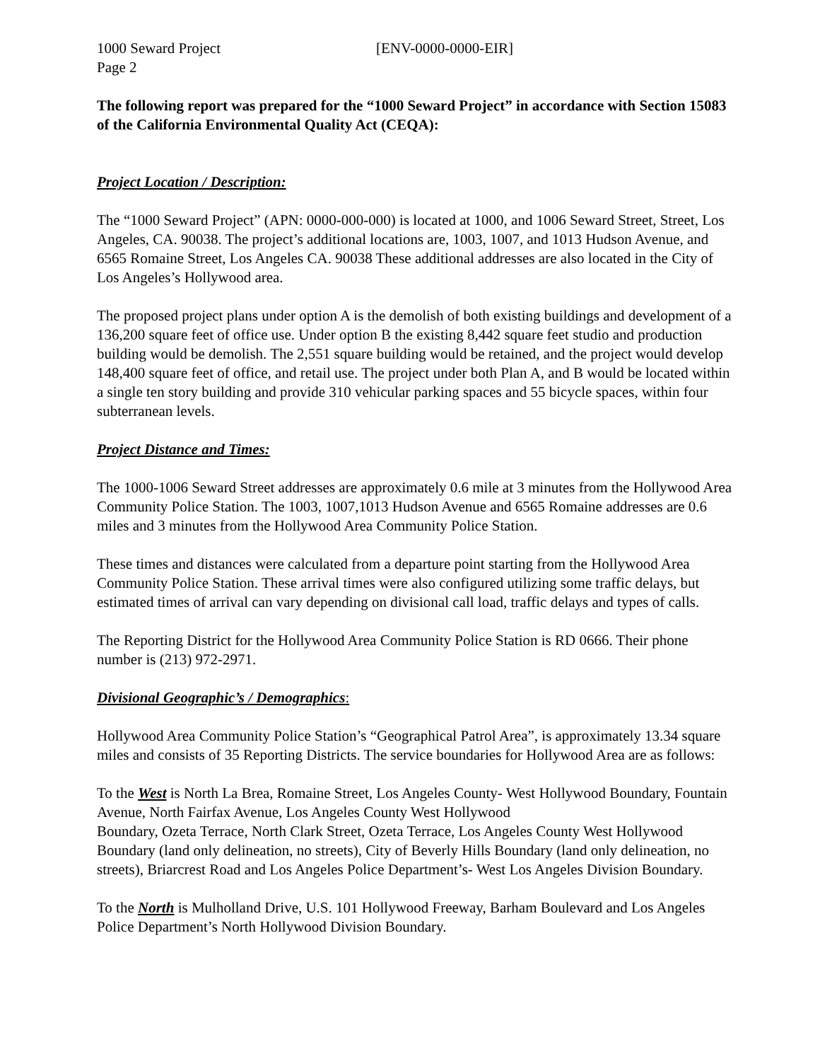1000 Seward Project [ENV-0000-0000-EIR]
Page 2
The following report was prepared for the “1000 Seward Project” in accordance with Section 15083 of the California Environmental Quality Act (CEQA):
Project Location / Description:
The “1000 Seward Project” (APN: 0000-000-000) is located at 1000, and 1006 Seward Street, Street, Los Angeles, CA. 90038. The project’s additional locations are, 1003, 1007, and 1013 Hudson Avenue, and 6565 Romaine Street, Los Angeles CA. 90038 These additional addresses are also located in the City of Los Angeles’s Hollywood area.
The proposed project plans under option A is the demolish of both existing buildings and development of a 136,200 square feet of office use. Under option B the existing 8,442 square feet studio and production building would be demolish. The 2,551 square building would be retained, and the project would develop 148,400 square feet of office, and retail use. The project under both Plan A, and B would be located within a single ten story building and provide 310 vehicular parking spaces and 55 bicycle spaces, within four subterranean levels.
Project Distance and Times:
The 1000-1006 Seward Street addresses are approximately 0.6 mile at 3 minutes from the Hollywood Area Community Police Station. The 1003, 1007,1013 Hudson Avenue and 6565 Romaine addresses are 0.6 miles and 3 minutes from the Hollywood Area Community Police Station.
These times and distances were calculated from a departure point starting from the Hollywood Area Community Police Station. These arrival times were also configured utilizing some traffic delays, but estimated times of arrival can vary depending on divisional call load, traffic delays and types of calls.
The Reporting District for the Hollywood Area Community Police Station is RD 0666. Their phone number is (213) 972-2971.
Divisional Geographic’s / Demographics:
Hollywood Area Community Police Station’s “Geographical Patrol Area”, is approximately 13.34 square miles and consists of 35 Reporting Districts. The service boundaries for Hollywood Area are as follows:
To the West is North La Brea, Romaine Street, Los Angeles County- West Hollywood Boundary, Fountain Avenue, North Fairfax Avenue, Los Angeles County West Hollywood
Boundary, Ozeta Terrace, North Clark Street, Ozeta Terrace, Los Angeles County West Hollywood Boundary (land only delineation, no streets), City of Beverly Hills Boundary (land only delineation, no streets), Briarcrest Road and Los Angeles Police Department’s- West Los Angeles Division Boundary.
To the North is Mulholland Drive, U.S. 101 Hollywood Freeway, Barham Boulevard and Los Angeles Police Department’s North Hollywood Division Boundary.